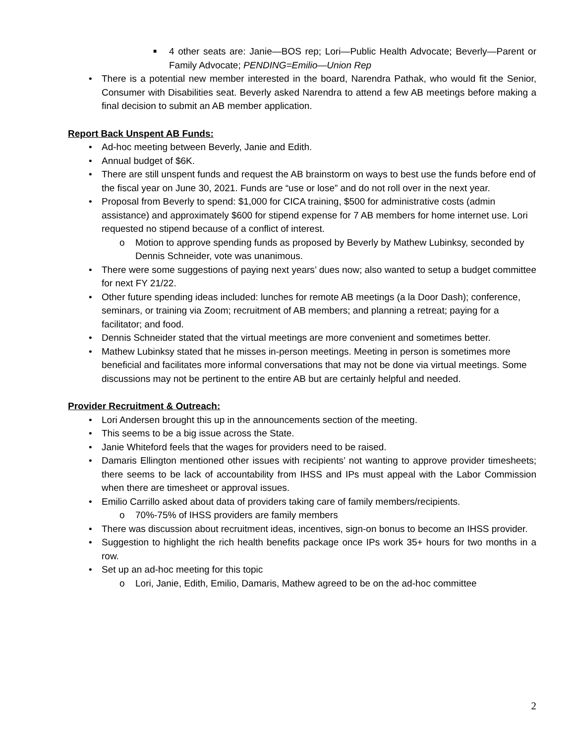■ 4 other seats are: Janie—BOS rep; Lori—Public Health Advocate; Beverly—Parent or Family Advocate; PENDING=Emilio—Union Rep
• There is a potential new member interested in the board, Narendra Pathak, who would fit the Senior, Consumer with Disabilities seat. Beverly asked Narendra to attend a few AB meetings before making a final decision to submit an AB member application.
Report Back Unspent AB Funds:
• Ad-hoc meeting between Beverly, Janie and Edith.
• Annual budget of $6K.
• There are still unspent funds and request the AB brainstorm on ways to best use the funds before end of the fiscal year on June 30, 2021. Funds are “use or lose” and do not roll over in the next year.
• Proposal from Beverly to spend: $1,000 for CICA training, $500 for administrative costs (admin assistance) and approximately $600 for stipend expense for 7 AB members for home internet use. Lori requested no stipend because of a conflict of interest.
o Motion to approve spending funds as proposed by Beverly by Mathew Lubinksy, seconded by Dennis Schneider, vote was unanimous.
• There were some suggestions of paying next years’ dues now; also wanted to setup a budget committee for next FY 21/22.
• Other future spending ideas included: lunches for remote AB meetings (a la Door Dash); conference, seminars, or training via Zoom; recruitment of AB members; and planning a retreat; paying for a facilitator; and food.
• Dennis Schneider stated that the virtual meetings are more convenient and sometimes better.
• Mathew Lubinksy stated that he misses in-person meetings. Meeting in person is sometimes more beneficial and facilitates more informal conversations that may not be done via virtual meetings. Some discussions may not be pertinent to the entire AB but are certainly helpful and needed.
Provider Recruitment & Outreach:
• Lori Andersen brought this up in the announcements section of the meeting.
• This seems to be a big issue across the State.
• Janie Whiteford feels that the wages for providers need to be raised.
• Damaris Ellington mentioned other issues with recipients’ not wanting to approve provider timesheets; there seems to be lack of accountability from IHSS and IPs must appeal with the Labor Commission when there are timesheet or approval issues.
• Emilio Carrillo asked about data of providers taking care of family members/recipients.
o 70%-75% of IHSS providers are family members
• There was discussion about recruitment ideas, incentives, sign-on bonus to become an IHSS provider.
• Suggestion to highlight the rich health benefits package once IPs work 35+ hours for two months in a row.
• Set up an ad-hoc meeting for this topic
o Lori, Janie, Edith, Emilio, Damaris, Mathew agreed to be on the ad-hoc committee
2